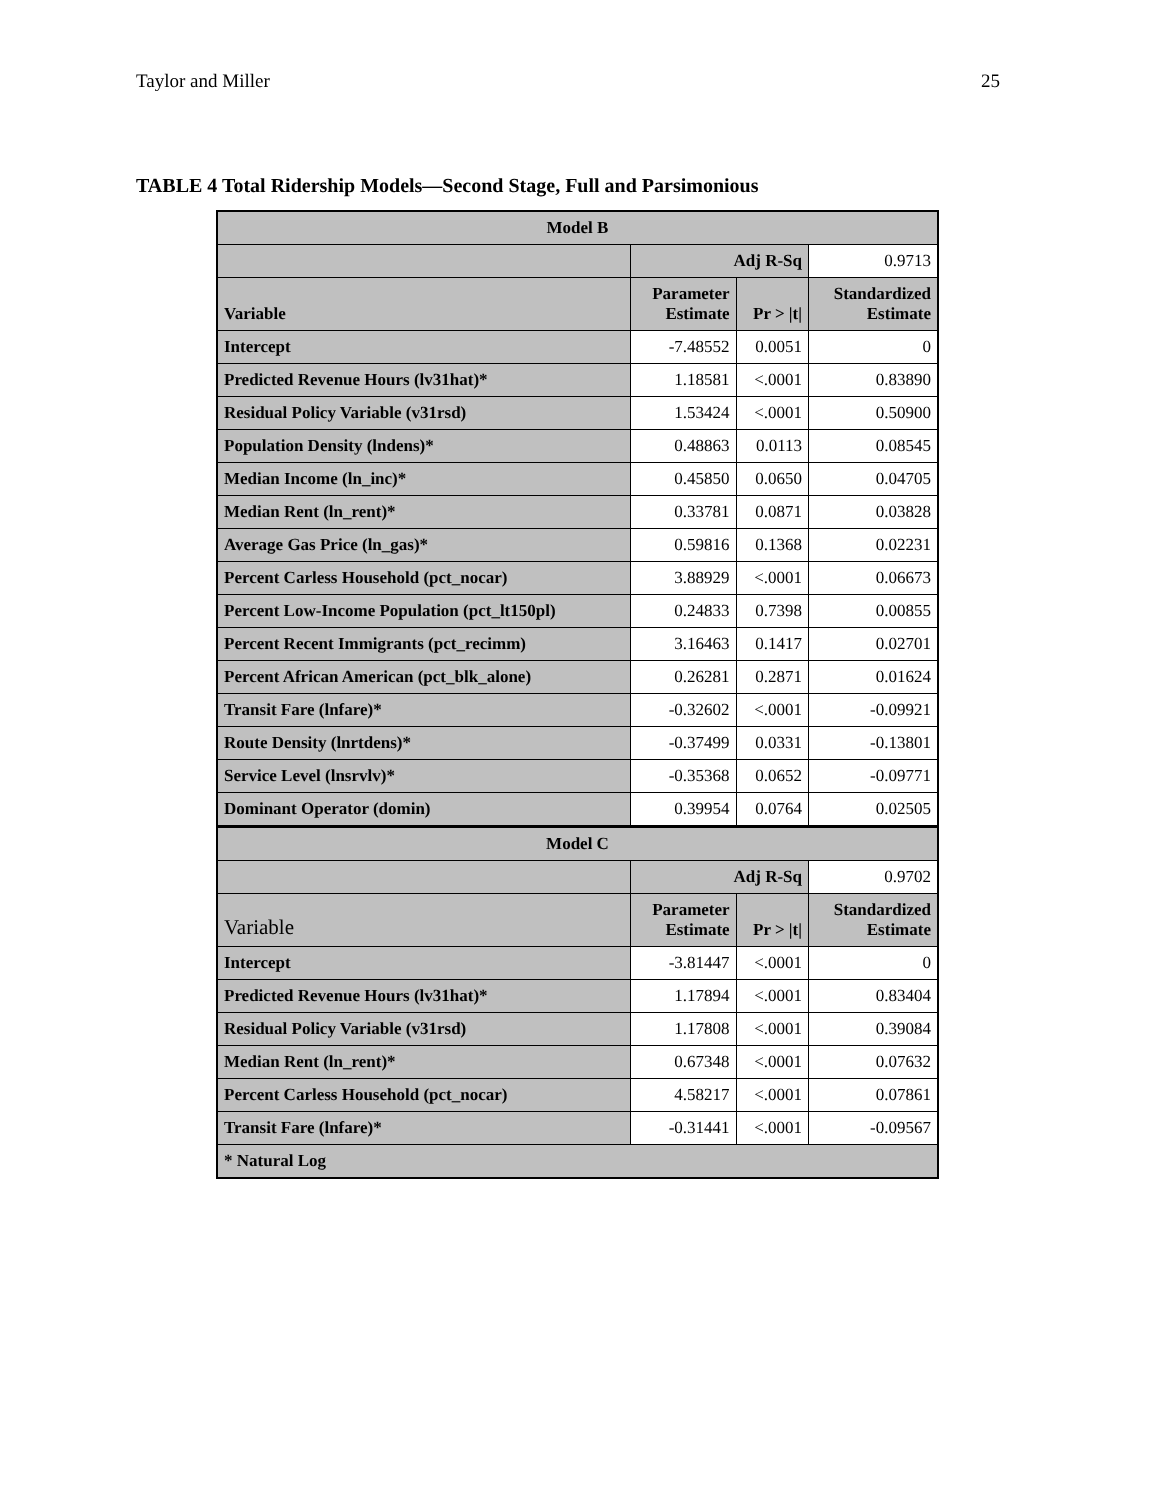Taylor and Miller 25
TABLE 4 Total Ridership Models—Second Stage, Full and Parsimonious
| Model B | | | |
| --- | --- | --- | --- |
| | Adj R-Sq | | 0.9713 |
| Variable | Parameter Estimate | Pr > /t/ | Standardized Estimate |
| Intercept | -7.48552 | 0.0051 | 0 |
| Predicted Revenue Hours (lv31hat)* | 1.18581 | <.0001 | 0.83890 |
| Residual Policy Variable (v31rsd) | 1.53424 | <.0001 | 0.50900 |
| Population Density (lndens)* | 0.48863 | 0.0113 | 0.08545 |
| Median Income (ln_inc)* | 0.45850 | 0.0650 | 0.04705 |
| Median Rent (ln_rent)* | 0.33781 | 0.0871 | 0.03828 |
| Average Gas Price (ln_gas)* | 0.59816 | 0.1368 | 0.02231 |
| Percent Carless Household (pct_nocar) | 3.88929 | <.0001 | 0.06673 |
| Percent Low-Income Population (pct_lt150pl) | 0.24833 | 0.7398 | 0.00855 |
| Percent Recent Immigrants (pct_recimm) | 3.16463 | 0.1417 | 0.02701 |
| Percent African American (pct_blk_alone) | 0.26281 | 0.2871 | 0.01624 |
| Transit Fare (lnfare)* | -0.32602 | <.0001 | -0.09921 |
| Route Density (lnrtdens)* | -0.37499 | 0.0331 | -0.13801 |
| Service Level (lnsrvlv)* | -0.35368 | 0.0652 | -0.09771 |
| Dominant Operator (domin) | 0.39954 | 0.0764 | 0.02505 |
| Model C | | | |
| | Adj R-Sq | | 0.9702 |
| Variable | Parameter Estimate | Pr > /t/ | Standardized Estimate |
| Intercept | -3.81447 | <.0001 | 0 |
| Predicted Revenue Hours (lv31hat)* | 1.17894 | <.0001 | 0.83404 |
| Residual Policy Variable (v31rsd) | 1.17808 | <.0001 | 0.39084 |
| Median Rent (ln_rent)* | 0.67348 | <.0001 | 0.07632 |
| Percent Carless Household (pct_nocar) | 4.58217 | <.0001 | 0.07861 |
| Transit Fare (lnfare)* | -0.31441 | <.0001 | -0.09567 |
| * Natural Log | | | |